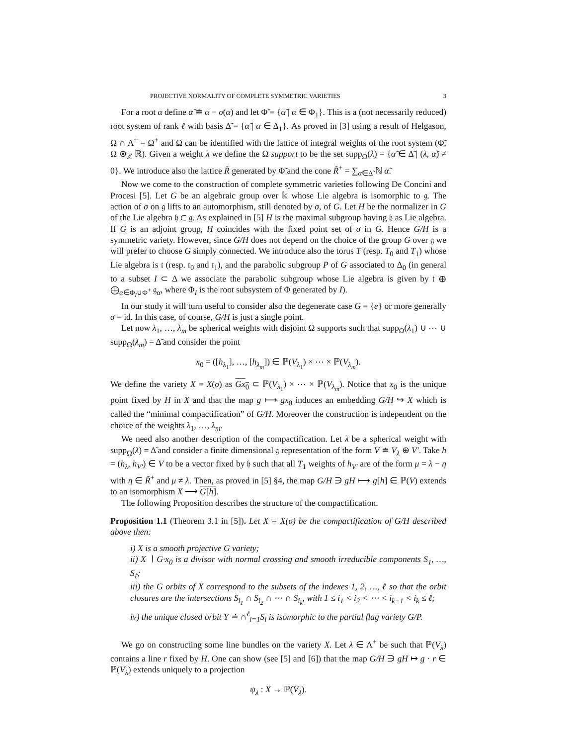PROJECTIVE NORMALITY OF COMPLETE SYMMETRIC VARIETIES 3
For a root α define α̃ ≐ α − σ(α) and let Φ̃ = {α̃ | α ∈ Φ<sub>1</sub>}. This is a (not necessarily reduced) root system of rank ℓ with basis Δ̃ = {α̃ | α ∈ Δ<sub>1</sub>}. As proved in [3] using a result of Helgason, Ω ∩ Λ<sup>+</sup> = Ω<sup>+</sup> and Ω can be identified with the lattice of integral weights of the root system (Φ̃, Ω ⊗<sub>ℤ</sub> ℝ). Given a weight λ we define the Ω support to be the set supp<sub>Ω</sub>(λ) = {α̃ ∈ Δ̃ | (λ, α̃) ≠ 0}. We introduce also the lattice R̃ generated by Φ̃ and the cone R̃<sup>+</sup> = ∑<sub>α̃∈Δ̃</sub> ℕ α̃.
Now we come to the construction of complete symmetric varieties following De Concini and Procesi [5]. Let G be an algebraic group over 𝕜 whose Lie algebra is isomorphic to 𝔤. The action of σ on 𝔤 lifts to an automorphism, still denoted by σ, of G. Let H be the normalizer in G of the Lie algebra 𝔥 ⊂ 𝔤. As explained in [5] H is the maximal subgroup having 𝔥 as Lie algebra. If G is an adjoint group, H coincides with the fixed point set of σ in G. Hence G/H is a symmetric variety. However, since G/H does not depend on the choice of the group G over 𝔤 we will prefer to choose G simply connected. We introduce also the torus T (resp. T<sub>0</sub> and T<sub>1</sub>) whose Lie algebra is 𝔱 (resp. 𝔱<sub>0</sub> and 𝔱<sub>1</sub>), and the parabolic subgroup P of G associated to Δ<sub>0</sub> (in general to a subset I ⊂ Δ we associate the parabolic subgroup whose Lie algebra is given by 𝔱 ⊕ ⨁<sub>α∈Φ<sub>I</sub>∪Φ<sup>+</sup></sub> 𝔤<sub>α</sub>, where Φ<sub>I</sub> is the root subsystem of Φ generated by I).
In our study it will turn useful to consider also the degenerate case G = {e} or more generally σ = id. In this case, of course, G/H is just a single point.
Let now λ<sub>1</sub>, …, λ<sub>m</sub> be spherical weights with disjoint Ω supports such that supp<sub>Ω</sub>(λ<sub>1</sub>) ∪ ⋯ ∪ supp<sub>Ω</sub>(λ<sub>m</sub>) = Δ̃ and consider the point
x<sub>0</sub> = ([h<sub>λ<sub>1</sub></sub>], …, [h<sub>λ<sub>m</sub></sub>]) ∈ ℙ(V<sub>λ<sub>1</sub></sub>) × ⋯ × ℙ(V<sub>λ<sub>m</sub></sub>).
We define the variety X = X(σ) as Gx<sub>0</sub> ⊂ ℙ(V<sub>λ<sub>1</sub></sub>) × ⋯ × ℙ(V<sub>λ<sub>m</sub></sub>). Notice that x<sub>0</sub> is the unique point fixed by H in X and that the map g ⟼ gx<sub>0</sub> induces an embedding G/H ↪ X which is called the “minimal compactification” of G/H. Moreover the construction is independent on the choice of the weights λ<sub>1</sub>, …, λ<sub>m</sub>.
We need also another description of the compactification. Let λ be a spherical weight with supp<sub>Ω</sub>(λ) = Δ̃ and consider a finite dimensional 𝔤 representation of the form V ≐ V<sub>λ</sub> ⊕ V′. Take h = (h<sub>λ</sub>, h<sub>V′</sub>) ∈ V to be a vector fixed by 𝔥 such that all T<sub>1</sub> weights of h<sub>V′</sub> are of the form μ = λ − η with η ∈ R̃<sup>+</sup> and μ ≠ λ. Then, as proved in [5] §4, the map G/H ∋ gH ⟼ g[h] ∈ ℙ(V) extends to an isomorphism X ⟶ G[h].
The following Proposition describes the structure of the compactification.
Proposition 1.1 (Theorem 3.1 in [5]). Let X = X(σ) be the compactification of G/H described above then:
i) X is a smooth projective G variety;
ii) X ∖ G·x<sub>0</sub> is a divisor with normal crossing and smooth irreducible components S<sub>1</sub>, …, S<sub>ℓ</sub>;
iii) the G orbits of X correspond to the subsets of the indexes 1, 2, …, ℓ so that the orbit closures are the intersections S<sub>i<sub>1</sub></sub> ∩ S<sub>i<sub>2</sub></sub> ∩ ⋯ ∩ S<sub>i<sub>k</sub></sub>, with 1 ≤ i<sub>1</sub> < i<sub>2</sub> < ⋯ < i<sub>k−1</sub> < i<sub>k</sub> ≤ ℓ;
iv) the unique closed orbit Y ≐ ∩<sup>ℓ</sup><sub>i=1</sub>S<sub>i</sub> is isomorphic to the partial flag variety G/P.
We go on constructing some line bundles on the variety X. Let λ ∈ Λ<sup>+</sup> be such that ℙ(V<sub>λ</sub>) contains a line r fixed by H. One can show (see [5] and [6]) that the map G/H ∋ gH ↦ g · r ∈ ℙ(V<sub>λ</sub>) extends uniquely to a projection
ψ<sub>λ</sub> : X → ℙ(V<sub>λ</sub>).